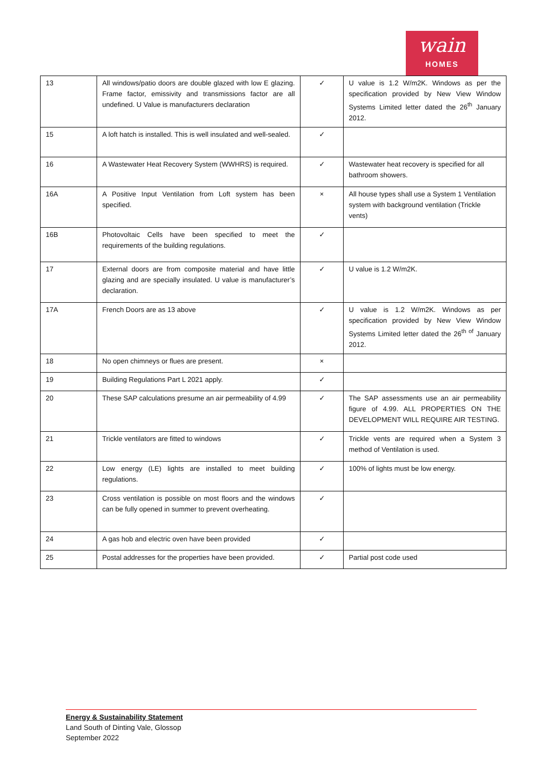wain
HOMES
| 13 | All windows/patio doors are double glazed with low E glazing. Frame factor, emissivity and transmissions factor are all undefined. U Value is manufacturers declaration | ✓ | U value is 1.2 W/m2K. Windows as per the specification provided by New View Window Systems Limited letter dated the 26<sup>th</sup> January 2012. |
| 15 | A loft hatch is installed. This is well insulated and well-sealed. | ✓ | |
| 16 | A Wastewater Heat Recovery System (WWHRS) is required. | ✓ | Wastewater heat recovery is specified for all bathroom showers. |
| 16A | A Positive Input Ventilation from Loft system has been specified. | × | All house types shall use a System 1 Ventilation system with background ventilation (Trickle vents) |
| 16B | Photovoltaic Cells have been specified to meet the requirements of the building regulations. | ✓ | |
| 17 | External doors are from composite material and have little glazing and are specially insulated. U value is manufacturer’s declaration. | ✓ | U value is 1.2 W/m2K. |
| 17A | French Doors are as 13 above | ✓ | U value is 1.2 W/m2K. Windows as per specification provided by New View Window Systems Limited letter dated the 26<sup>th of</sup> January 2012. |
| 18 | No open chimneys or flues are present. | × | |
| 19 | Building Regulations Part L 2021 apply. | ✓ | |
| 20 | These SAP calculations presume an air permeability of 4.99 | ✓ | The SAP assessments use an air permeability figure of 4.99. ALL PROPERTIES ON THE DEVELOPMENT WILL REQUIRE AIR TESTING. |
| 21 | Trickle ventilators are fitted to windows | ✓ | Trickle vents are required when a System 3 method of Ventilation is used. |
| 22 | Low energy (LE) lights are installed to meet building regulations. | ✓ | 100% of lights must be low energy. |
| 23 | Cross ventilation is possible on most floors and the windows can be fully opened in summer to prevent overheating. | ✓ | |
| 24 | A gas hob and electric oven have been provided | ✓ | |
| 25 | Postal addresses for the properties have been provided. | ✓ | Partial post code used |
Energy & Sustainability Statement
Land South of Dinting Vale, Glossop
September 2022